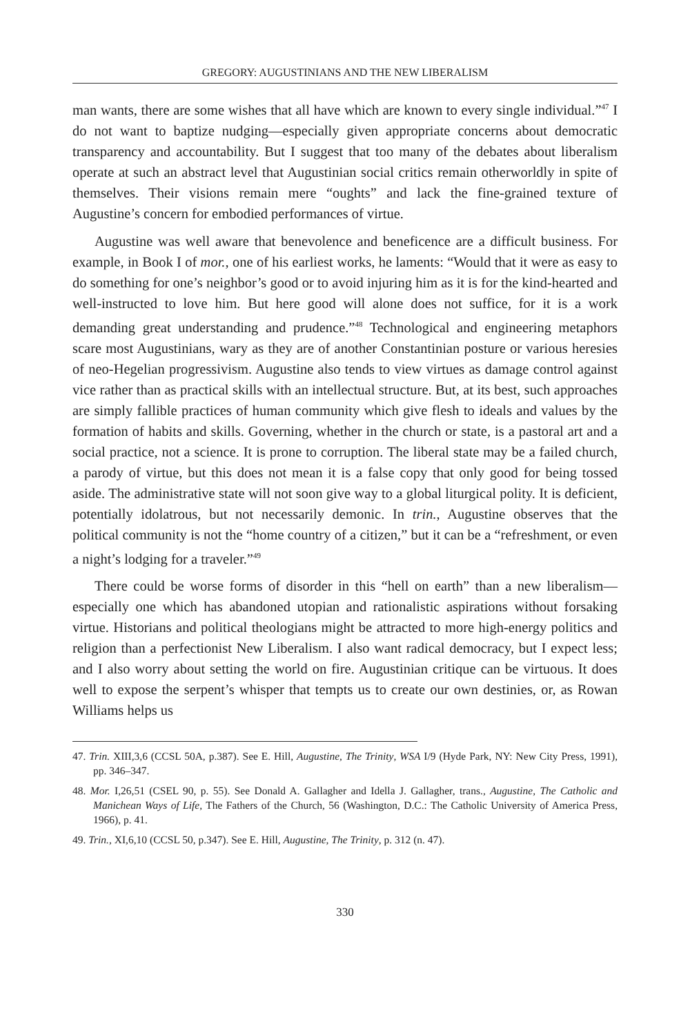GREGORY: AUGUSTINIANS AND THE NEW LIBERALISM
man wants, there are some wishes that all have which are known to every single individual.”<sup>47</sup> I do not want to baptize nudging—especially given appropriate concerns about democratic transparency and accountability. But I suggest that too many of the debates about liberalism operate at such an abstract level that Augustinian social critics remain otherworldly in spite of themselves. Their visions remain mere “oughts” and lack the fine-grained texture of Augustine’s concern for embodied performances of virtue.
Augustine was well aware that benevolence and beneficence are a difficult business. For example, in Book I of mor., one of his earliest works, he laments: “Would that it were as easy to do something for one’s neighbor’s good or to avoid injuring him as it is for the kind-hearted and well-instructed to love him. But here good will alone does not suffice, for it is a work demanding great understanding and prudence.”<sup>48</sup> Technological and engineering metaphors scare most Augustinians, wary as they are of another Constantinian posture or various heresies of neo-Hegelian progressivism. Augustine also tends to view virtues as damage control against vice rather than as practical skills with an intellectual structure. But, at its best, such approaches are simply fallible practices of human community which give flesh to ideals and values by the formation of habits and skills. Governing, whether in the church or state, is a pastoral art and a social practice, not a science. It is prone to corruption. The liberal state may be a failed church, a parody of virtue, but this does not mean it is a false copy that only good for being tossed aside. The administrative state will not soon give way to a global liturgical polity. It is deficient, potentially idolatrous, but not necessarily demonic. In trin., Augustine observes that the political community is not the “home country of a citizen,” but it can be a “refreshment, or even a night’s lodging for a traveler.”<sup>49</sup>
There could be worse forms of disorder in this “hell on earth” than a new liberalism—especially one which has abandoned utopian and rationalistic aspirations without forsaking virtue. Historians and political theologians might be attracted to more high-energy politics and religion than a perfectionist New Liberalism. I also want radical democracy, but I expect less; and I also worry about setting the world on fire. Augustinian critique can be virtuous. It does well to expose the serpent’s whisper that tempts us to create our own destinies, or, as Rowan Williams helps us
47. Trin. XIII,3,6 (CCSL 50A, p.387). See E. Hill, Augustine, The Trinity, WSA I/9 (Hyde Park, NY: New City Press, 1991), pp. 346–347.
48. Mor. I,26,51 (CSEL 90, p. 55). See Donald A. Gallagher and Idella J. Gallagher, trans., Augustine, The Catholic and Manichean Ways of Life, The Fathers of the Church, 56 (Washington, D.C.: The Catholic University of America Press, 1966), p. 41.
49. Trin., XI,6,10 (CCSL 50, p.347). See E. Hill, Augustine, The Trinity, p. 312 (n. 47).
330